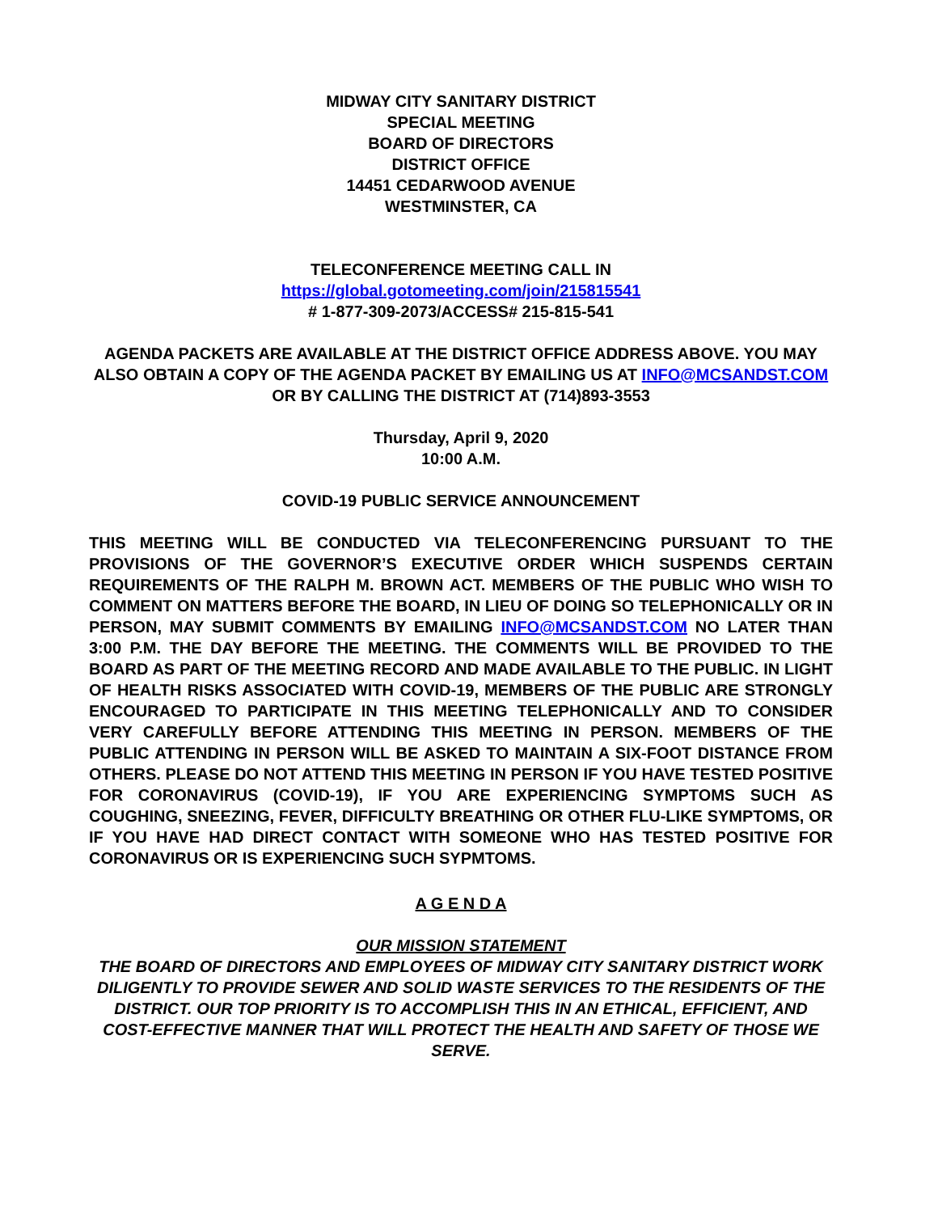MIDWAY CITY SANITARY DISTRICT
SPECIAL MEETING
BOARD OF DIRECTORS
DISTRICT OFFICE
14451 CEDARWOOD AVENUE
WESTMINSTER, CA
TELECONFERENCE MEETING CALL IN
https://global.gotomeeting.com/join/215815541
# 1-877-309-2073/ACCESS# 215-815-541
AGENDA PACKETS ARE AVAILABLE AT THE DISTRICT OFFICE ADDRESS ABOVE. YOU MAY ALSO OBTAIN A COPY OF THE AGENDA PACKET BY EMAILING US AT INFO@MCSANDST.COM OR BY CALLING THE DISTRICT AT (714)893-3553
Thursday, April 9, 2020
10:00 A.M.
COVID-19 PUBLIC SERVICE ANNOUNCEMENT
THIS MEETING WILL BE CONDUCTED VIA TELECONFERENCING PURSUANT TO THE PROVISIONS OF THE GOVERNOR’S EXECUTIVE ORDER WHICH SUSPENDS CERTAIN REQUIREMENTS OF THE RALPH M. BROWN ACT. MEMBERS OF THE PUBLIC WHO WISH TO COMMENT ON MATTERS BEFORE THE BOARD, IN LIEU OF DOING SO TELEPHONICALLY OR IN PERSON, MAY SUBMIT COMMENTS BY EMAILING INFO@MCSANDST.COM NO LATER THAN 3:00 P.M. THE DAY BEFORE THE MEETING. THE COMMENTS WILL BE PROVIDED TO THE BOARD AS PART OF THE MEETING RECORD AND MADE AVAILABLE TO THE PUBLIC. IN LIGHT OF HEALTH RISKS ASSOCIATED WITH COVID-19, MEMBERS OF THE PUBLIC ARE STRONGLY ENCOURAGED TO PARTICIPATE IN THIS MEETING TELEPHONICALLY AND TO CONSIDER VERY CAREFULLY BEFORE ATTENDING THIS MEETING IN PERSON. MEMBERS OF THE PUBLIC ATTENDING IN PERSON WILL BE ASKED TO MAINTAIN A SIX-FOOT DISTANCE FROM OTHERS. PLEASE DO NOT ATTEND THIS MEETING IN PERSON IF YOU HAVE TESTED POSITIVE FOR CORONAVIRUS (COVID-19), IF YOU ARE EXPERIENCING SYMPTOMS SUCH AS COUGHING, SNEEZING, FEVER, DIFFICULTY BREATHING OR OTHER FLU-LIKE SYMPTOMS, OR IF YOU HAVE HAD DIRECT CONTACT WITH SOMEONE WHO HAS TESTED POSITIVE FOR CORONAVIRUS OR IS EXPERIENCING SUCH SYPMTOMS.
A G E N D A
OUR MISSION STATEMENT
THE BOARD OF DIRECTORS AND EMPLOYEES OF MIDWAY CITY SANITARY DISTRICT WORK DILIGENTLY TO PROVIDE SEWER AND SOLID WASTE SERVICES TO THE RESIDENTS OF THE DISTRICT. OUR TOP PRIORITY IS TO ACCOMPLISH THIS IN AN ETHICAL, EFFICIENT, AND COST-EFFECTIVE MANNER THAT WILL PROTECT THE HEALTH AND SAFETY OF THOSE WE SERVE.